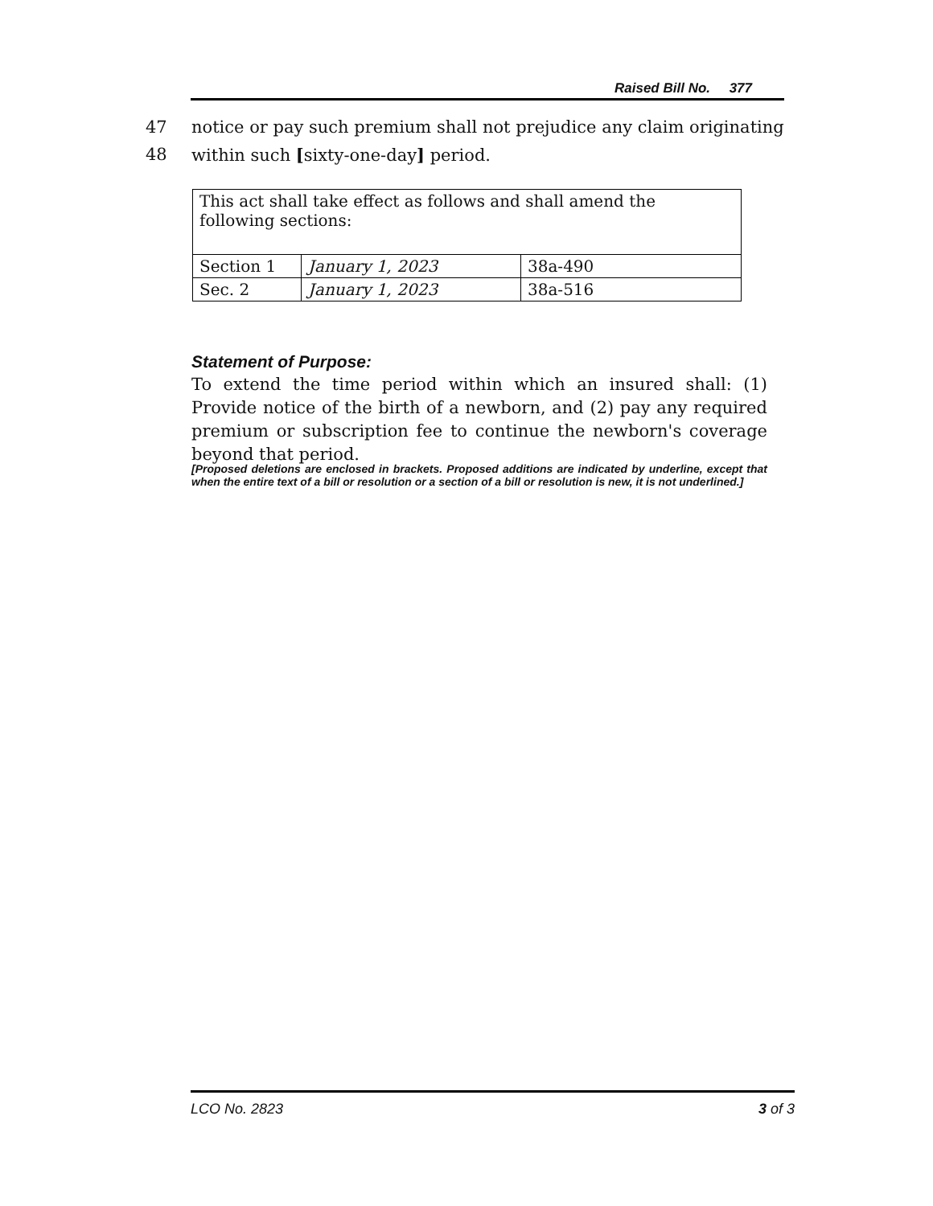Raised Bill No. 377
47 notice or pay such premium shall not prejudice any claim originating
48 within such [sixty-one-day] period.
| This act shall take effect as follows and shall amend the following sections: | | |
| Section 1 | January 1, 2023 | 38a-490 |
| Sec. 2 | January 1, 2023 | 38a-516 |
Statement of Purpose:
To extend the time period within which an insured shall: (1) Provide notice of the birth of a newborn, and (2) pay any required premium or subscription fee to continue the newborn's coverage beyond that period.
[Proposed deletions are enclosed in brackets. Proposed additions are indicated by underline, except that when the entire text of a bill or resolution or a section of a bill or resolution is new, it is not underlined.]
LCO No. 2823 3 of 3